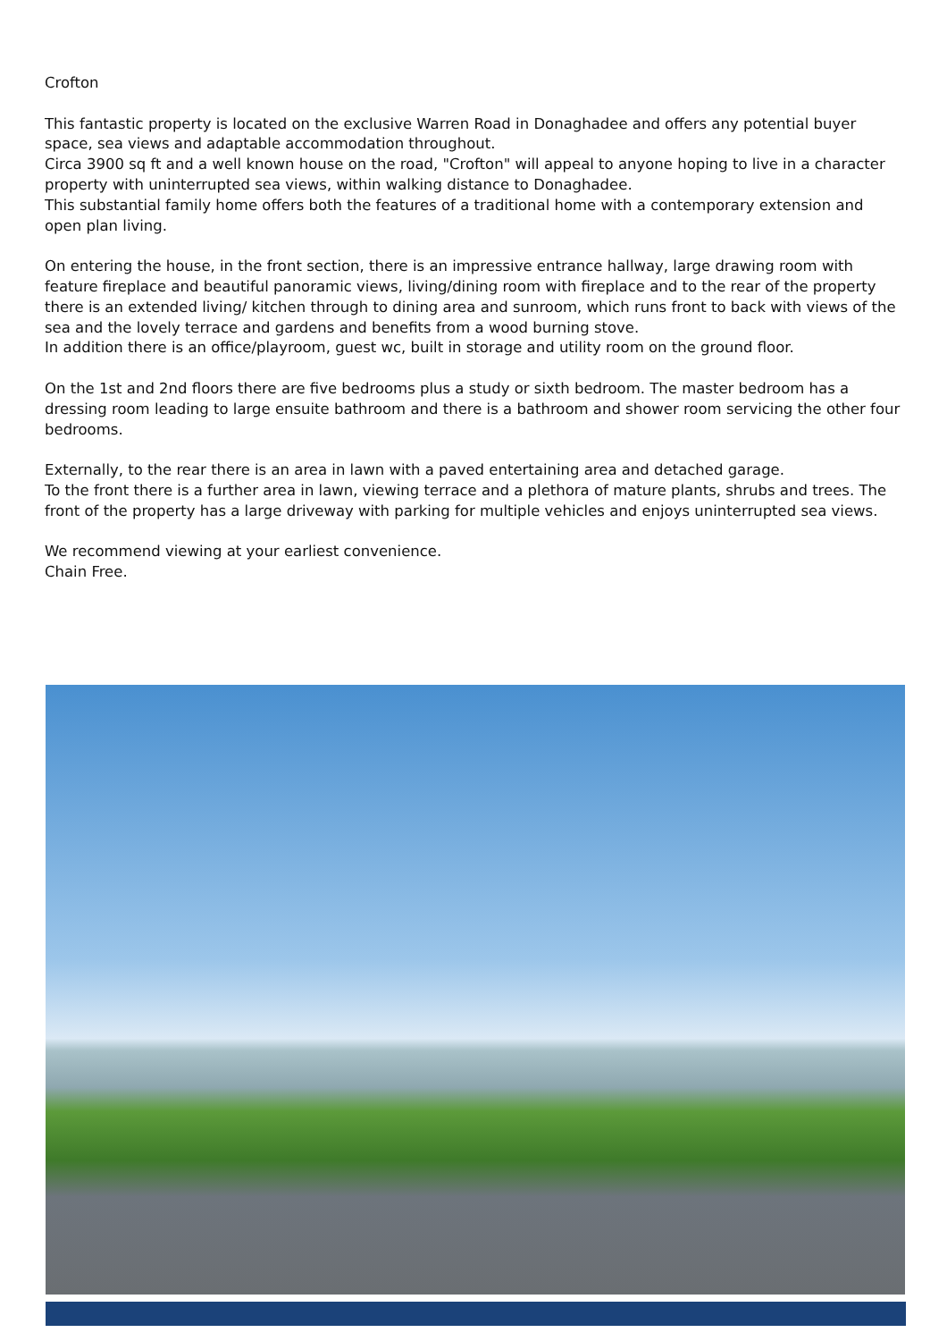Crofton
This fantastic property is located on the exclusive Warren Road in Donaghadee and offers any potential buyer space, sea views and adaptable accommodation throughout.
Circa 3900 sq ft and a well known house on the road, "Crofton" will appeal to anyone hoping to live in a character property with uninterrupted sea views, within walking distance to Donaghadee.
This substantial family home offers both the features of a traditional home with a contemporary extension and open plan living.
On entering the house, in the front section, there is an impressive entrance hallway, large drawing room with feature fireplace and beautiful panoramic views, living/dining room with fireplace and to the rear of the property there is an extended living/ kitchen through to dining area and sunroom, which runs front to back with views of the sea and the lovely terrace and gardens and benefits from a wood burning stove.
In addition there is an office/playroom, guest wc, built in storage and utility room on the ground floor.
On the 1st and 2nd floors there are five bedrooms plus a study or sixth bedroom. The master bedroom has a dressing room leading to large ensuite bathroom and there is a bathroom and shower room servicing the other four bedrooms.
Externally, to the rear there is an area in lawn with a paved entertaining area and detached garage.
To the front there is a further area in lawn, viewing terrace and a plethora of mature plants, shrubs and trees. The front of the property has a large driveway with parking for multiple vehicles and enjoys uninterrupted sea views.
We recommend viewing at your earliest convenience.
Chain Free.